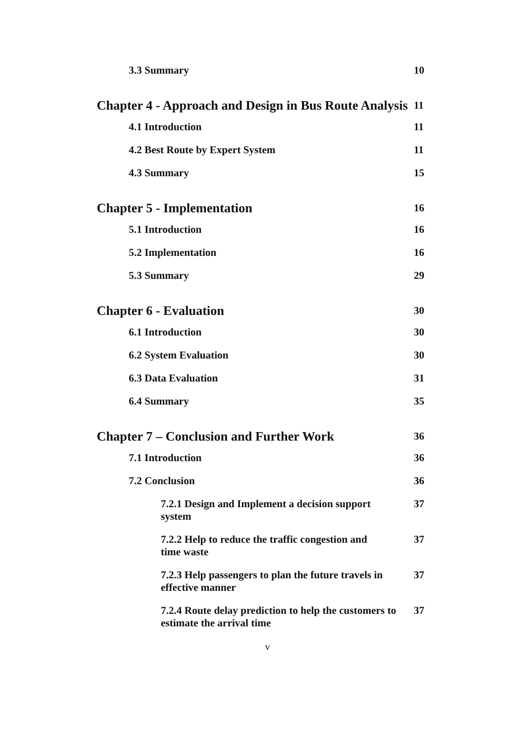3.3 Summary 10
Chapter 4 - Approach and Design in Bus Route Analysis 11
4.1 Introduction 11
4.2 Best Route by Expert System 11
4.3 Summary 15
Chapter 5 - Implementation 16
5.1 Introduction 16
5.2 Implementation 16
5.3 Summary 29
Chapter 6 - Evaluation 30
6.1 Introduction 30
6.2 System Evaluation 30
6.3 Data Evaluation 31
6.4 Summary 35
Chapter 7 – Conclusion and Further Work 36
7.1 Introduction 36
7.2 Conclusion 36
7.2.1 Design and Implement a decision support system 37
7.2.2 Help to reduce the traffic congestion and
time waste 37
7.2.3 Help passengers to plan the future travels in
effective manner 37
7.2.4 Route delay prediction to help the customers to
estimate the arrival time 37
v